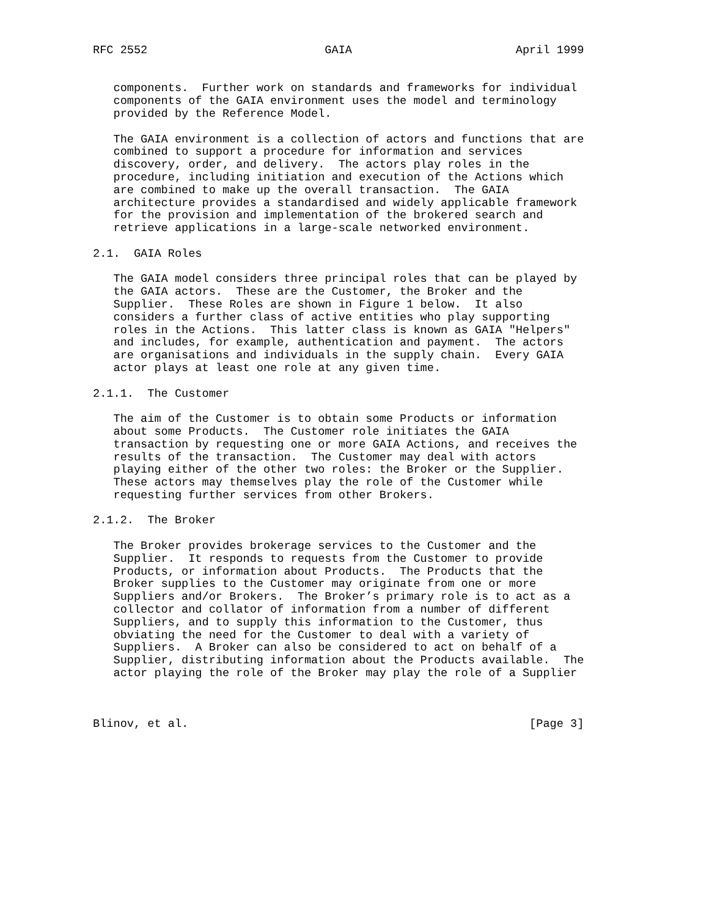RFC 2552                          GAIA                        April 1999


   components.  Further work on standards and frameworks for individual
   components of the GAIA environment uses the model and terminology
   provided by the Reference Model.

   The GAIA environment is a collection of actors and functions that are
   combined to support a procedure for information and services
   discovery, order, and delivery.  The actors play roles in the
   procedure, including initiation and execution of the Actions which
   are combined to make up the overall transaction.  The GAIA
   architecture provides a standardised and widely applicable framework
   for the provision and implementation of the brokered search and
   retrieve applications in a large-scale networked environment.

2.1.  GAIA Roles

   The GAIA model considers three principal roles that can be played by
   the GAIA actors.  These are the Customer, the Broker and the
   Supplier.  These Roles are shown in Figure 1 below.  It also
   considers a further class of active entities who play supporting
   roles in the Actions.  This latter class is known as GAIA "Helpers"
   and includes, for example, authentication and payment.  The actors
   are organisations and individuals in the supply chain.  Every GAIA
   actor plays at least one role at any given time.

2.1.1.  The Customer

   The aim of the Customer is to obtain some Products or information
   about some Products.  The Customer role initiates the GAIA
   transaction by requesting one or more GAIA Actions, and receives the
   results of the transaction.  The Customer may deal with actors
   playing either of the other two roles: the Broker or the Supplier.
   These actors may themselves play the role of the Customer while
   requesting further services from other Brokers.

2.1.2.  The Broker

   The Broker provides brokerage services to the Customer and the
   Supplier.  It responds to requests from the Customer to provide
   Products, or information about Products.  The Products that the
   Broker supplies to the Customer may originate from one or more
   Suppliers and/or Brokers.  The Broker’s primary role is to act as a
   collector and collator of information from a number of different
   Suppliers, and to supply this information to the Customer, thus
   obviating the need for the Customer to deal with a variety of
   Suppliers.  A Broker can also be considered to act on behalf of a
   Supplier, distributing information about the Products available.  The
   actor playing the role of the Broker may play the role of a Supplier



Blinov, et al.                                                  [Page 3]